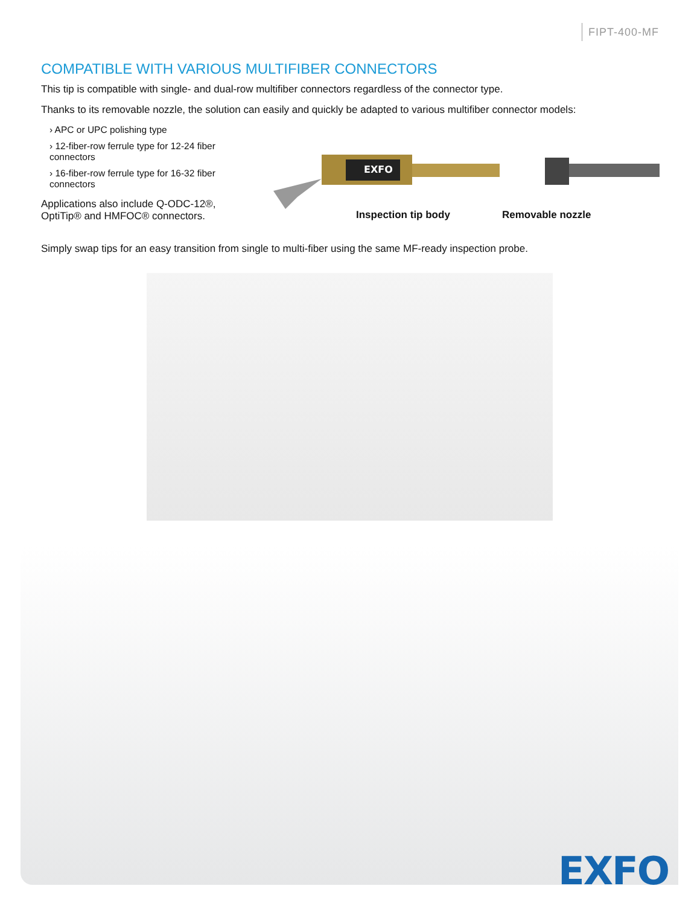FIPT-400-MF
COMPATIBLE WITH VARIOUS MULTIFIBER CONNECTORS
This tip is compatible with single- and dual-row multifiber connectors regardless of the connector type.
Thanks to its removable nozzle, the solution can easily and quickly be adapted to various multifiber connector models:
› APC or UPC polishing type
› 12-fiber-row ferrule type for 12-24 fiber connectors
› 16-fiber-row ferrule type for 16-32 fiber connectors
Applications also include Q-ODC-12®, OptiTip® and HMFOC® connectors.
EXFO
Inspection tip body Removable nozzle
Simply swap tips for an easy transition from single to multi-fiber using the same MF-ready inspection probe.
EXFO